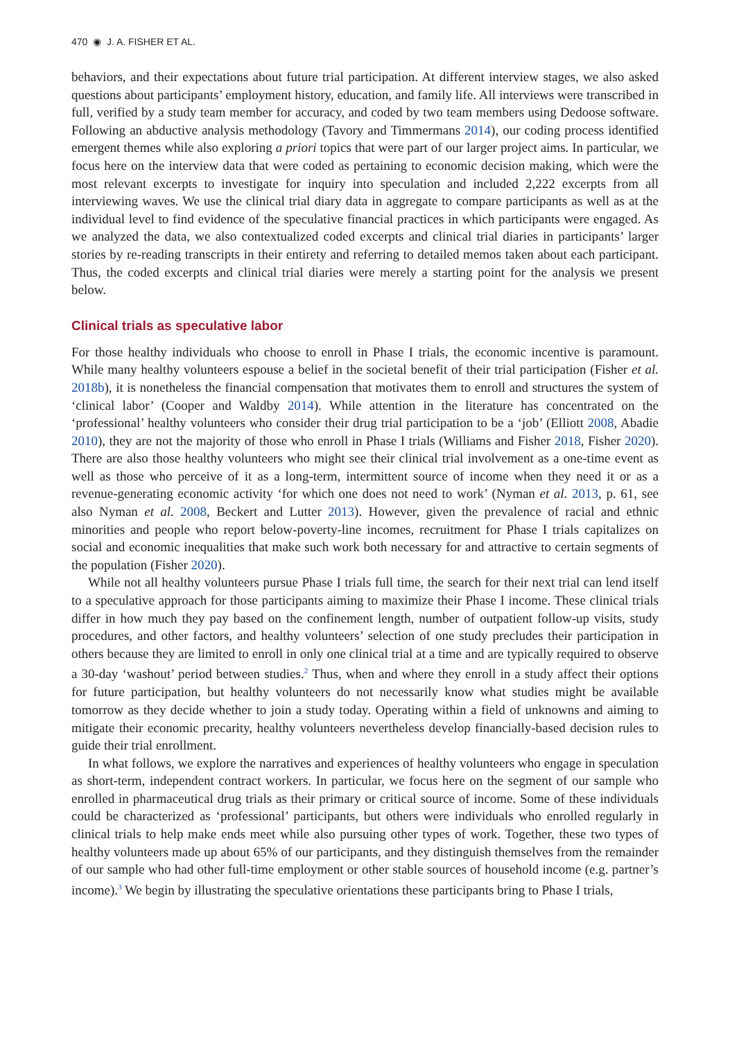470 ◉ J. A. FISHER ET AL.
behaviors, and their expectations about future trial participation. At different interview stages, we also asked questions about participants’ employment history, education, and family life. All interviews were transcribed in full, verified by a study team member for accuracy, and coded by two team members using Dedoose software. Following an abductive analysis methodology (Tavory and Timmermans 2014), our coding process identified emergent themes while also exploring a priori topics that were part of our larger project aims. In particular, we focus here on the interview data that were coded as pertaining to economic decision making, which were the most relevant excerpts to investigate for inquiry into speculation and included 2,222 excerpts from all interviewing waves. We use the clinical trial diary data in aggregate to compare participants as well as at the individual level to find evidence of the speculative financial practices in which participants were engaged. As we analyzed the data, we also contextualized coded excerpts and clinical trial diaries in participants’ larger stories by re-reading transcripts in their entirety and referring to detailed memos taken about each participant. Thus, the coded excerpts and clinical trial diaries were merely a starting point for the analysis we present below.
Clinical trials as speculative labor
For those healthy individuals who choose to enroll in Phase I trials, the economic incentive is paramount. While many healthy volunteers espouse a belief in the societal benefit of their trial participation (Fisher et al. 2018b), it is nonetheless the financial compensation that motivates them to enroll and structures the system of ‘clinical labor’ (Cooper and Waldby 2014). While attention in the literature has concentrated on the ‘professional’ healthy volunteers who consider their drug trial participation to be a ‘job’ (Elliott 2008, Abadie 2010), they are not the majority of those who enroll in Phase I trials (Williams and Fisher 2018, Fisher 2020). There are also those healthy volunteers who might see their clinical trial involvement as a one-time event as well as those who perceive of it as a long-term, intermittent source of income when they need it or as a revenue-generating economic activity ‘for which one does not need to work’ (Nyman et al. 2013, p. 61, see also Nyman et al. 2008, Beckert and Lutter 2013). However, given the prevalence of racial and ethnic minorities and people who report below-poverty-line incomes, recruitment for Phase I trials capitalizes on social and economic inequalities that make such work both necessary for and attractive to certain segments of the population (Fisher 2020).
While not all healthy volunteers pursue Phase I trials full time, the search for their next trial can lend itself to a speculative approach for those participants aiming to maximize their Phase I income. These clinical trials differ in how much they pay based on the confinement length, number of outpatient follow-up visits, study procedures, and other factors, and healthy volunteers’ selection of one study precludes their participation in others because they are limited to enroll in only one clinical trial at a time and are typically required to observe a 30-day ‘washout’ period between studies.<sup>2</sup> Thus, when and where they enroll in a study affect their options for future participation, but healthy volunteers do not necessarily know what studies might be available tomorrow as they decide whether to join a study today. Operating within a field of unknowns and aiming to mitigate their economic precarity, healthy volunteers nevertheless develop financially-based decision rules to guide their trial enrollment.
In what follows, we explore the narratives and experiences of healthy volunteers who engage in speculation as short-term, independent contract workers. In particular, we focus here on the segment of our sample who enrolled in pharmaceutical drug trials as their primary or critical source of income. Some of these individuals could be characterized as ‘professional’ participants, but others were individuals who enrolled regularly in clinical trials to help make ends meet while also pursuing other types of work. Together, these two types of healthy volunteers made up about 65% of our participants, and they distinguish themselves from the remainder of our sample who had other full-time employment or other stable sources of household income (e.g. partner’s income).<sup>3</sup> We begin by illustrating the speculative orientations these participants bring to Phase I trials,